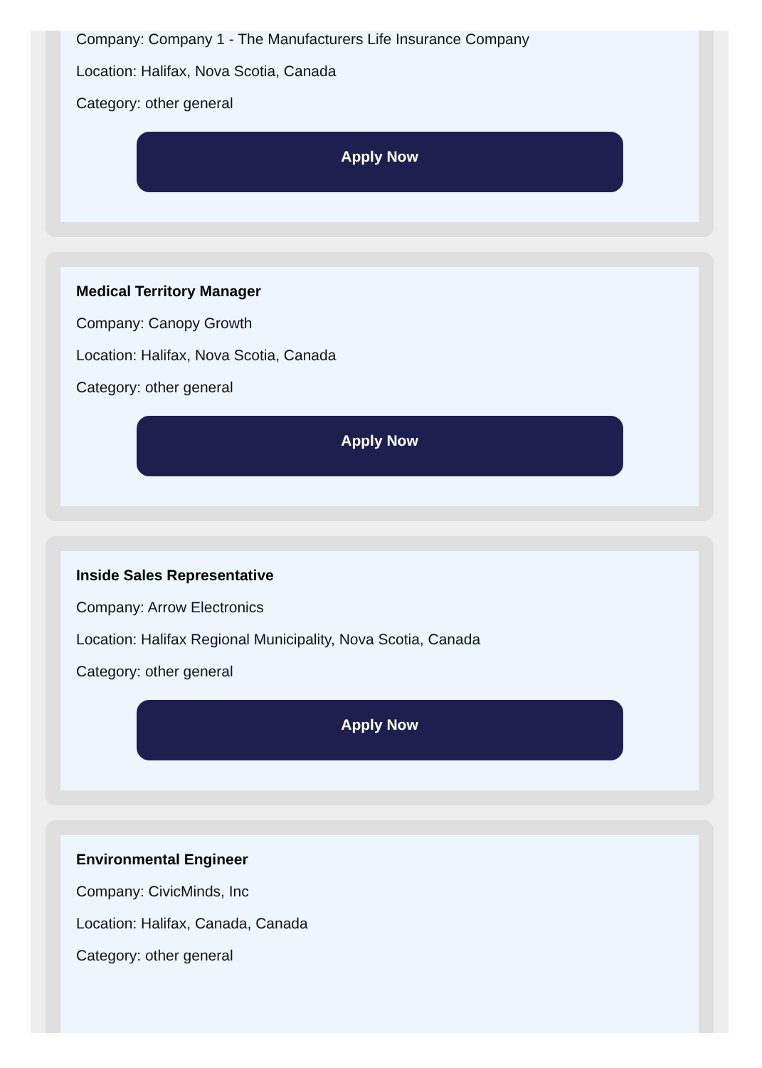Company: Company 1 - The Manufacturers Life Insurance Company
Location: Halifax, Nova Scotia, Canada
Category: other general
Apply Now
Medical Territory Manager
Company: Canopy Growth
Location: Halifax, Nova Scotia, Canada
Category: other general
Apply Now
Inside Sales Representative
Company: Arrow Electronics
Location: Halifax Regional Municipality, Nova Scotia, Canada
Category: other general
Apply Now
Environmental Engineer
Company: CivicMinds, Inc
Location: Halifax, Canada, Canada
Category: other general